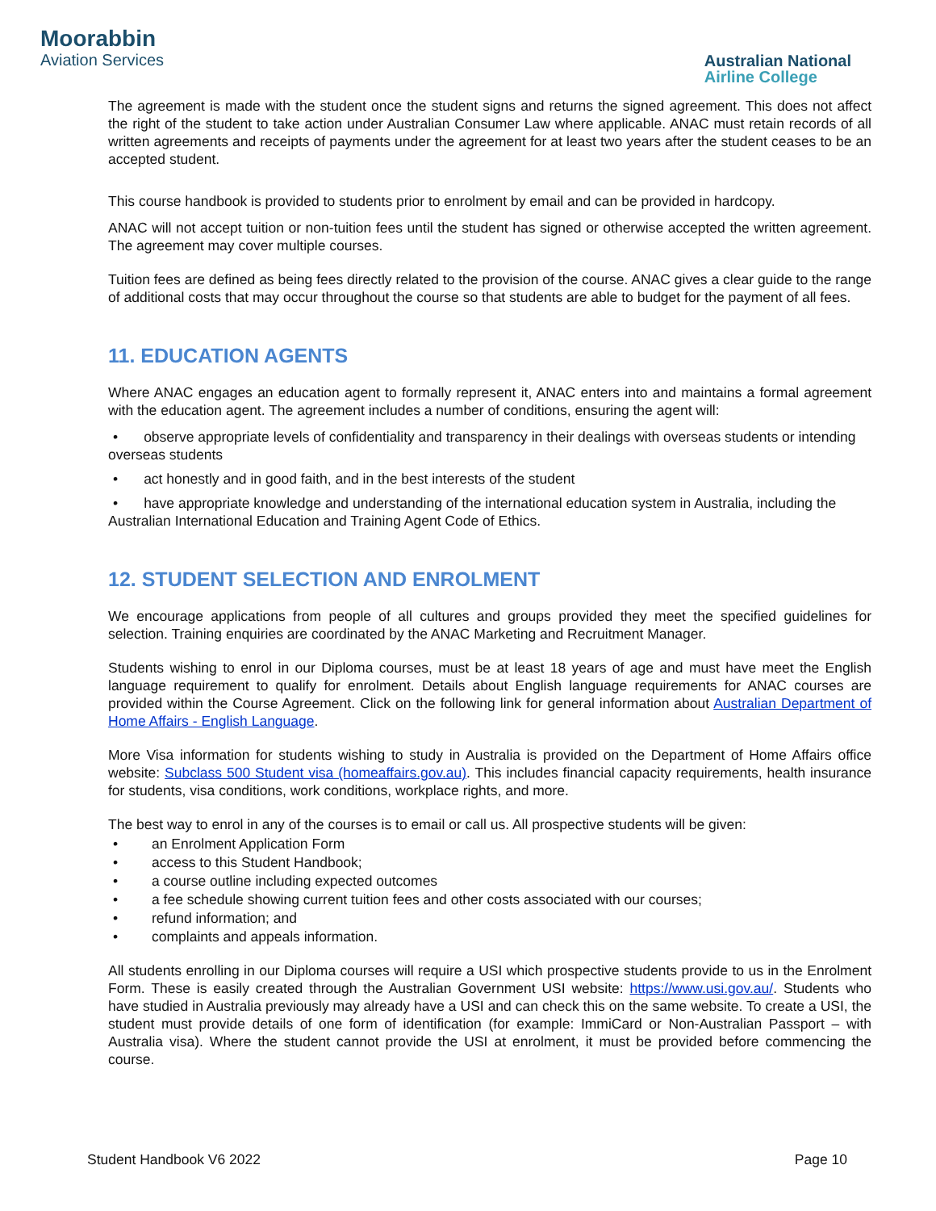Moorabbin
Aviation Services
Australian National
Airline College
The agreement is made with the student once the student signs and returns the signed agreement. This does not affect the right of the student to take action under Australian Consumer Law where applicable. ANAC must retain records of all written agreements and receipts of payments under the agreement for at least two years after the student ceases to be an accepted student.
This course handbook is provided to students prior to enrolment by email and can be provided in hardcopy.
ANAC will not accept tuition or non-tuition fees until the student has signed or otherwise accepted the written agreement. The agreement may cover multiple courses.
Tuition fees are defined as being fees directly related to the provision of the course. ANAC gives a clear guide to the range of additional costs that may occur throughout the course so that students are able to budget for the payment of all fees.
11. EDUCATION AGENTS
Where ANAC engages an education agent to formally represent it, ANAC enters into and maintains a formal agreement with the education agent. The agreement includes a number of conditions, ensuring the agent will:
observe appropriate levels of confidentiality and transparency in their dealings with overseas students or intending overseas students
act honestly and in good faith, and in the best interests of the student
have appropriate knowledge and understanding of the international education system in Australia, including the Australian International Education and Training Agent Code of Ethics.
12. STUDENT SELECTION AND ENROLMENT
We encourage applications from people of all cultures and groups provided they meet the specified guidelines for selection. Training enquiries are coordinated by the ANAC Marketing and Recruitment Manager.
Students wishing to enrol in our Diploma courses, must be at least 18 years of age and must have meet the English language requirement to qualify for enrolment. Details about English language requirements for ANAC courses are provided within the Course Agreement. Click on the following link for general information about Australian Department of Home Affairs - English Language.
More Visa information for students wishing to study in Australia is provided on the Department of Home Affairs office website: Subclass 500 Student visa (homeaffairs.gov.au). This includes financial capacity requirements, health insurance for students, visa conditions, work conditions, workplace rights, and more.
The best way to enrol in any of the courses is to email or call us. All prospective students will be given:
an Enrolment Application Form
access to this Student Handbook;
a course outline including expected outcomes
a fee schedule showing current tuition fees and other costs associated with our courses;
refund information; and
complaints and appeals information.
All students enrolling in our Diploma courses will require a USI which prospective students provide to us in the Enrolment Form. These is easily created through the Australian Government USI website: https://www.usi.gov.au/. Students who have studied in Australia previously may already have a USI and can check this on the same website. To create a USI, the student must provide details of one form of identification (for example: ImmiCard or Non-Australian Passport – with Australia visa). Where the student cannot provide the USI at enrolment, it must be provided before commencing the course.
Student Handbook V6 2022 Page 10